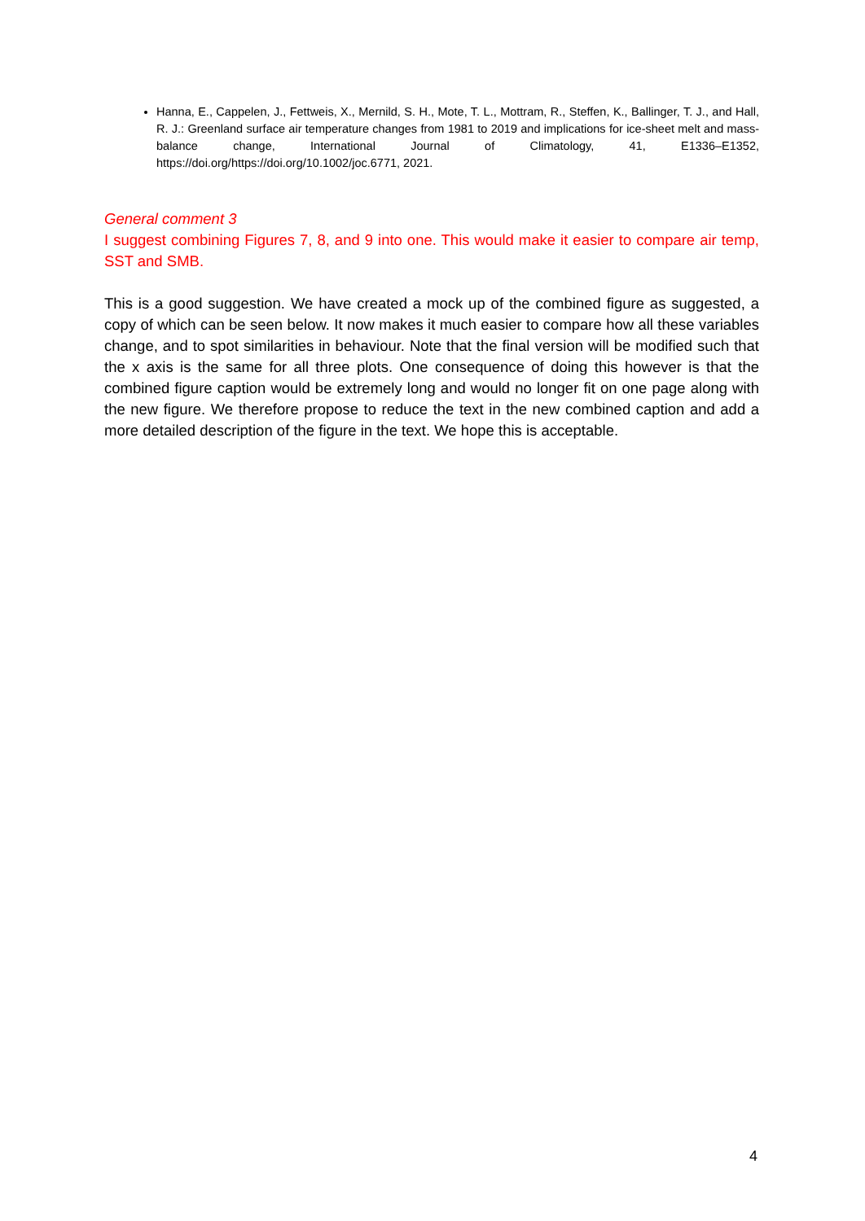Hanna, E., Cappelen, J., Fettweis, X., Mernild, S. H., Mote, T. L., Mottram, R., Steffen, K., Ballinger, T. J., and Hall, R. J.: Greenland surface air temperature changes from 1981 to 2019 and implications for ice-sheet melt and mass-balance change, International Journal of Climatology, 41, E1336–E1352, https://doi.org/https://doi.org/10.1002/joc.6771, 2021.
General comment 3
I suggest combining Figures 7, 8, and 9 into one. This would make it easier to compare air temp, SST and SMB.
This is a good suggestion. We have created a mock up of the combined figure as suggested, a copy of which can be seen below. It now makes it much easier to compare how all these variables change, and to spot similarities in behaviour. Note that the final version will be modified such that the x axis is the same for all three plots. One consequence of doing this however is that the combined figure caption would be extremely long and would no longer fit on one page along with the new figure. We therefore propose to reduce the text in the new combined caption and add a more detailed description of the figure in the text. We hope this is acceptable.
4